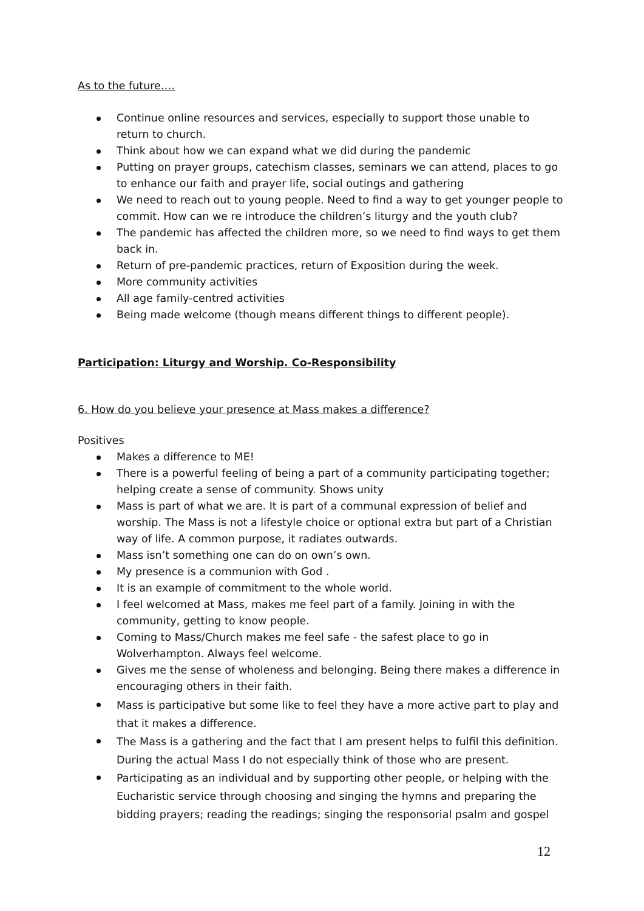As to the future….
Continue online resources and services, especially to support those unable to return to church.
Think about how we can expand what we did during the pandemic
Putting on prayer groups, catechism classes, seminars we can attend, places to go to enhance our faith and prayer life, social outings and gathering
We need to reach out to young people. Need to find a way to get younger people to commit. How can we re introduce the children’s liturgy and the youth club?
The pandemic has affected the children more, so we need to find ways to get them back in.
Return of pre-pandemic practices, return of Exposition during the week.
More community activities
All age family-centred activities
Being made welcome (though means different things to different people).
Participation: Liturgy and Worship. Co-Responsibility
6. How do you believe your presence at Mass makes a difference?
Positives
Makes a difference to ME!
There is a powerful feeling of being a part of a community participating together; helping create a sense of community. Shows unity
Mass is part of what we are. It is part of a communal expression of belief and worship. The Mass is not a lifestyle choice or optional extra but part of a Christian way of life. A common purpose, it radiates outwards.
Mass isn’t something one can do on own’s own.
My presence is a communion with God .
It is an example of commitment to the whole world.
I feel welcomed at Mass, makes me feel part of a family. Joining in with the community, getting to know people.
Coming to Mass/Church makes me feel safe - the safest place to go in Wolverhampton. Always feel welcome.
Gives me the sense of wholeness and belonging. Being there makes a difference in encouraging others in their faith.
Mass is participative but some like to feel they have a more active part to play and that it makes a difference.
The Mass is a gathering and the fact that I am present helps to fulfil this definition. During the actual Mass I do not especially think of those who are present.
Participating as an individual and by supporting other people, or helping with the Eucharistic service through choosing and singing the hymns and preparing the bidding prayers; reading the readings; singing the responsorial psalm and gospel
12